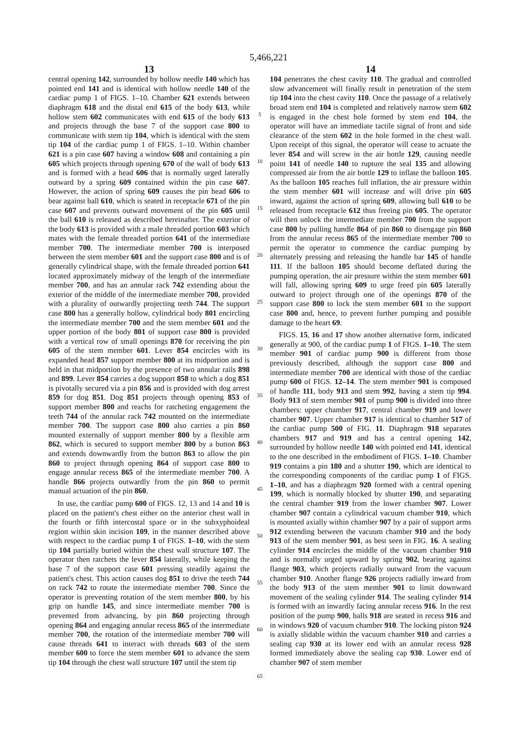5,466,221
13
central opening 142, surrounded by hollow needle 140 which has pointed end 141 and is identical with hollow needle 140 of the cardiac pump 1 of FIGS. 1–10. Chamber 621 extends between diaphragm 618 and the distal end 615 of the body 613, while hollow stem 602 communicates with end 615 of the body 613 and projects through the base 7 of the support case 800 to communicate with stem tip 104, which is identical with the stem tip 104 of the cardiac pump 1 of FIGS. 1–10. Within chamber 621 is a pin case 607 having a window 608 and containing a pin 605 which projects through opening 670 of the wall of body 613 and is formed with a head 606 that is normally urged laterally outward by a spring 609 contained within the pin case 607. However, the action of spring 609 causes the pin head 606 to bear against ball 610, which is seated in receptacle 671 of the pin case 607 and prevents outward movement of the pin 605 until the ball 610 is released as described hereinafter. The exterior of the body 613 is provided with a male threaded portion 603 which mates with the female threaded portion 641 of the intermediate member 700. The intermediate member 700 is interposed between the stem member 601 and the support case 800 and is of generally cylindrical shape, with the female threaded portion 641 located approximately midway of the length of the intermediate member 700, and has an annular rack 742 extending about the exterior of the middle of the intermediate member 700, provided with a plurality of outwardly projecting teeth 744. The support case 800 has a generally hollow, cylindrical body 801 encircling the intermediate member 700 and the stem member 601 and the upper portion of the body 801 of support case 800 is provided with a vertical row of small openings 870 for receiving the pin 605 of the stem member 601. Lever 854 encircles with its expanded head 857 support member 800 at its midportion and is held in that midportion by the presence of two annular rails 898 and 899. Lever 854 carries a dog support 858 to which a dog 851 is pivotally secured via a pin 856 and is provided with dog arrest 859 for dog 851. Dog 851 projects through opening 853 of support member 800 and reachs for ratcheting engagement the teeth 744 of the annular rack 742 mounted on the intermediate member 700. The support case 800 also carries a pin 860 mounted externally of support member 800 by a flexible arm 862, which is secured to support member 800 by a button 863 and extends downwardly from the button 863 to allow the pin 860 to project through opening 864 of support case 800 to engage annular recess 865 of the intermediate member 700. A handle 866 projects outwardly from the pin 860 to permit manual actuation of the pin 860.
In use, the cardiac pump 600 of FIGS. 12, 13 and 14 and 10 is placed on the patient's chest either on the anterior chest wall in the fourth or fifth intercostal space or in the subxyphoideal region within skin incision 109, in the manner described above with respect to the cardiac pump 1 of FIGS. 1–10, with the stem tip 104 partially buried within the chest wall structure 107. The operator then ratchets the lever 854 laterally, while keeping the base 7 of the support case 601 pressing steadily against the patient's chest. This action causes dog 851 to drive the teeth 744 on rack 742 to rotate the intermediate member 700. Since the operator is preventing rotation of the stem member 800, by his grip on handle 145, and since intermediate member 700 is prevented from advancing, by pin 860 projecting through opening 864 and engaging annular recess 865 of the intermediate member 700, the rotation of the intermediate member 700 will cause threads 641 to interact with threads 603 of the stem member 600 to force the stem member 601 to advance the stem tip 104 through the chest wall structure 107 until the stem tip
5
10
15
20
25
30
35
40
45
50
55
60
65
14
104 penetrates the chest cavity 110. The gradual and controlled slow advancement will finally result in penetration of the stem tip 104 into the chest cavity 110. Once the passage of a relatively broad stem end 104 is completed and relatively narrow stem 602 is engaged in the chest hole formed by stem end 104, the operator will have an immediate tactile signal of front and side clearance of the stem 602 in the hole formed in the chest wall. Upon receipt of this signal, the operator will cease to actuate the lever 854 and will screw in the air bottle 129, causing needle point 141 of needle 140 to rupture the seal 135 and allowing compressed air from the air bottle 129 to inflate the balloon 105. As the balloon 105 reaches full inflation, the air pressure within the stem member 601 will increase and will drive pin 605 inward, against the action of spring 609, allowing ball 610 to be released from receptacle 612 thus freeing pin 605. The operator will then unlock the intermediate member 700 from the support case 800 by pulling handle 864 of pin 860 to disengage pin 860 from the annular recess 865 of the intermediate member 700 to permit the operator to commence the cardiac pumping by alternately pressing and releasing the handle bar 145 of handle 111. If the balloon 105 should become deflated during the pumping operation, the air pressure within the stem member 601 will fall, allowing spring 609 to urge freed pin 605 laterally outward to project through one of the openings 870 of the support case 800 to lock the stem member 601 to the support case 800 and, hence, to prevent further pumping and possible damage to the heart 69.
FIGS. 15, 16 and 17 show another alternative form, indicated generally at 900, of the cardiac pump 1 of FIGS. 1–10. The stem member 901 of cardiac pump 900 is different from those previously described, although the support case 800 and intermediate member 700 are identical with those of the cardiac pump 600 of FIGS. 12–14. The stem member 901 is composed of handle 111, body 913 and stem 992, having a stem tip 994. Body 913 of stem member 901 of pump 900 is divided into three chambers: upper chamber 917, central chamber 919 and lower chamber 907. Upper chamber 917 is identical to chamber 517 of the cardiac pump 500 of FIG. 11. Diaphragm 918 separates chambers 917 and 919 and has a central opening 142, surrounded by hollow needle 140 with pointed end 141, identical to the one described in the embodiment of FIGS. 1–10. Chamber 919 contains a pin 180 and a shutter 190, which are identical to the corresponding components of the cardiac pump 1 of FIGS. 1–10, and has a diaphragm 920 formed with a central opening 199, which is normally blocked by shutter 190, and separating the central chamber 919 from the lower chamber 907. Lower chamber 907 contain a cylindrical vacuum chamber 910, which is mounted axially within chamber 907 by a pair of support arms 912 extending between the vacuum chamber 910 and the body 913 of the stem member 901, as best seen in FIG. 16. A sealing cylinder 914 encircles the middle of the vacuum chamber 910 and is normally urged upward by spring 902, bearing against flange 903, which projects radially outward from the vacuum chamber 910. Another flange 926 projects radially inward from the body 913 of the stem member 901 to limit downward movement of the sealing cylinder 914. The sealing cylinder 914 is formed with an inwardly facing annular recess 916. In the rest position of the pump 900, balls 918 are seated in recess 916 and in windows 920 of vacuum chamber 910. The locking piston 924 is axially slidable within the vacuum chamber 910 and carries a sealing cap 930 at its lower end with an annular recess 928 formed immediately above the sealing cap 930. Lower end of chamber 907 of stem member